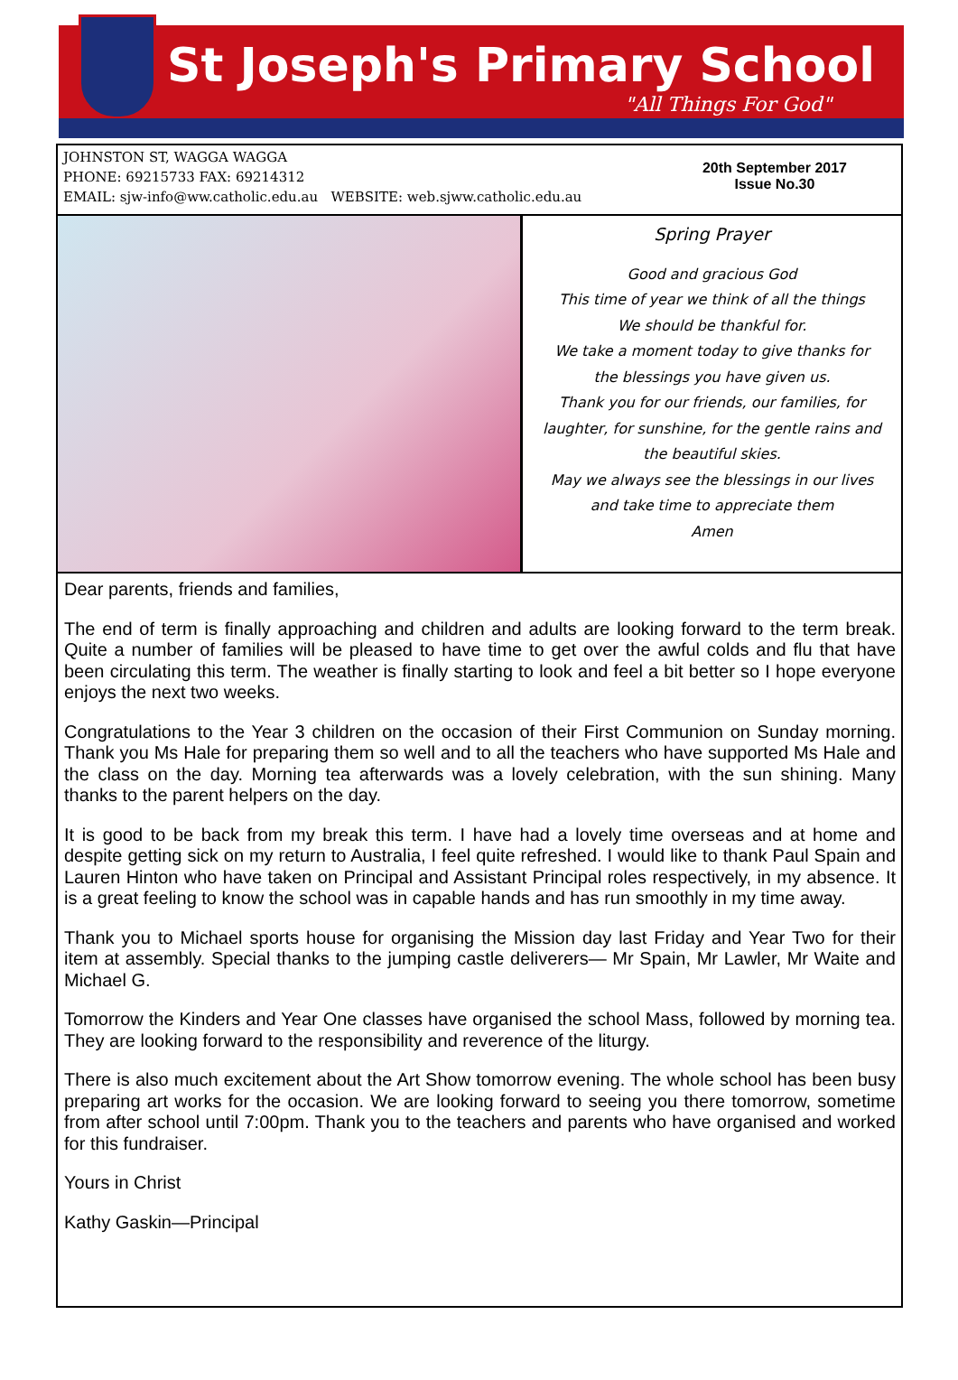St Joseph's Primary School
"All Things For God"
JOHNSTON ST, WAGGA WAGGA
PHONE: 69215733 FAX: 69214312
EMAIL: sjw-info@ww.catholic.edu.au WEBSITE: web.sjww.catholic.edu.au
20th September 2017
Issue No.30
Spring Prayer
Good and gracious God
This time of year we think of all the things
We should be thankful for.
We take a moment today to give thanks for
the blessings you have given us.
Thank you for our friends, our families, for
laughter, for sunshine, for the gentle rains and
the beautiful skies.
May we always see the blessings in our lives
and take time to appreciate them
Amen
Dear parents, friends and families,
The end of term is finally approaching and children and adults are looking forward to the term break. Quite a number of families will be pleased to have time to get over the awful colds and flu that have been circulating this term. The weather is finally starting to look and feel a bit better so I hope everyone enjoys the next two weeks.
Congratulations to the Year 3 children on the occasion of their First Communion on Sunday morning. Thank you Ms Hale for preparing them so well and to all the teachers who have supported Ms Hale and the class on the day. Morning tea afterwards was a lovely celebration, with the sun shining. Many thanks to the parent helpers on the day.
It is good to be back from my break this term. I have had a lovely time overseas and at home and despite getting sick on my return to Australia, I feel quite refreshed. I would like to thank Paul Spain and Lauren Hinton who have taken on Principal and Assistant Principal roles respectively, in my absence. It is a great feeling to know the school was in capable hands and has run smoothly in my time away.
Thank you to Michael sports house for organising the Mission day last Friday and Year Two for their item at assembly. Special thanks to the jumping castle deliverers— Mr Spain, Mr Lawler, Mr Waite and Michael G.
Tomorrow the Kinders and Year One classes have organised the school Mass, followed by morning tea. They are looking forward to the responsibility and reverence of the liturgy.
There is also much excitement about the Art Show tomorrow evening. The whole school has been busy preparing art works for the occasion. We are looking forward to seeing you there tomorrow, sometime from after school until 7:00pm. Thank you to the teachers and parents who have organised and worked for this fundraiser.
Yours in Christ
Kathy Gaskin—Principal